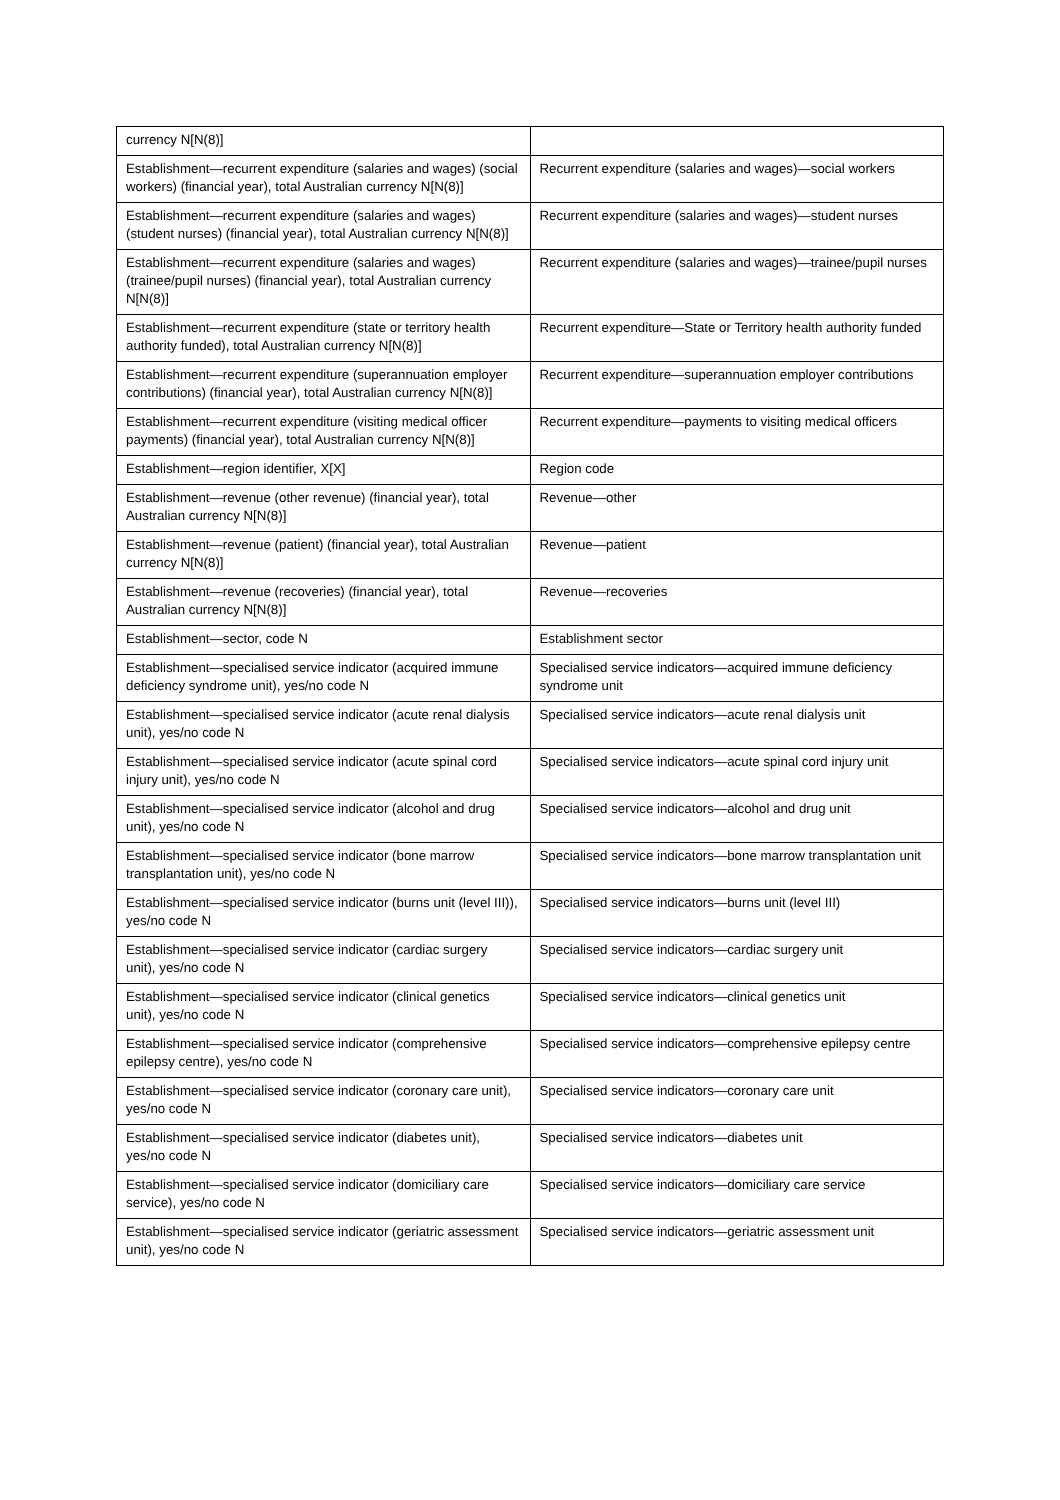| currency N[N(8)] | |
| Establishment—recurrent expenditure (salaries and wages) (social workers) (financial year), total Australian currency N[N(8)] | Recurrent expenditure (salaries and wages)—social workers |
| Establishment—recurrent expenditure (salaries and wages) (student nurses) (financial year), total Australian currency N[N(8)] | Recurrent expenditure (salaries and wages)—student nurses |
| Establishment—recurrent expenditure (salaries and wages) (trainee/pupil nurses) (financial year), total Australian currency N[N(8)] | Recurrent expenditure (salaries and wages)—trainee/pupil nurses |
| Establishment—recurrent expenditure (state or territory health authority funded), total Australian currency N[N(8)] | Recurrent expenditure—State or Territory health authority funded |
| Establishment—recurrent expenditure (superannuation employer contributions) (financial year), total Australian currency N[N(8)] | Recurrent expenditure—superannuation employer contributions |
| Establishment—recurrent expenditure (visiting medical officer payments) (financial year), total Australian currency N[N(8)] | Recurrent expenditure—payments to visiting medical officers |
| Establishment—region identifier, X[X] | Region code |
| Establishment—revenue (other revenue) (financial year), total Australian currency N[N(8)] | Revenue—other |
| Establishment—revenue (patient) (financial year), total Australian currency N[N(8)] | Revenue—patient |
| Establishment—revenue (recoveries) (financial year), total Australian currency N[N(8)] | Revenue—recoveries |
| Establishment—sector, code N | Establishment sector |
| Establishment—specialised service indicator (acquired immune deficiency syndrome unit), yes/no code N | Specialised service indicators—acquired immune deficiency syndrome unit |
| Establishment—specialised service indicator (acute renal dialysis unit), yes/no code N | Specialised service indicators—acute renal dialysis unit |
| Establishment—specialised service indicator (acute spinal cord injury unit), yes/no code N | Specialised service indicators—acute spinal cord injury unit |
| Establishment—specialised service indicator (alcohol and drug unit), yes/no code N | Specialised service indicators—alcohol and drug unit |
| Establishment—specialised service indicator (bone marrow transplantation unit), yes/no code N | Specialised service indicators—bone marrow transplantation unit |
| Establishment—specialised service indicator (burns unit (level III)), yes/no code N | Specialised service indicators—burns unit (level III) |
| Establishment—specialised service indicator (cardiac surgery unit), yes/no code N | Specialised service indicators—cardiac surgery unit |
| Establishment—specialised service indicator (clinical genetics unit), yes/no code N | Specialised service indicators—clinical genetics unit |
| Establishment—specialised service indicator (comprehensive epilepsy centre), yes/no code N | Specialised service indicators—comprehensive epilepsy centre |
| Establishment—specialised service indicator (coronary care unit), yes/no code N | Specialised service indicators—coronary care unit |
| Establishment—specialised service indicator (diabetes unit), yes/no code N | Specialised service indicators—diabetes unit |
| Establishment—specialised service indicator (domiciliary care service), yes/no code N | Specialised service indicators—domiciliary care service |
| Establishment—specialised service indicator (geriatric assessment unit), yes/no code N | Specialised service indicators—geriatric assessment unit |